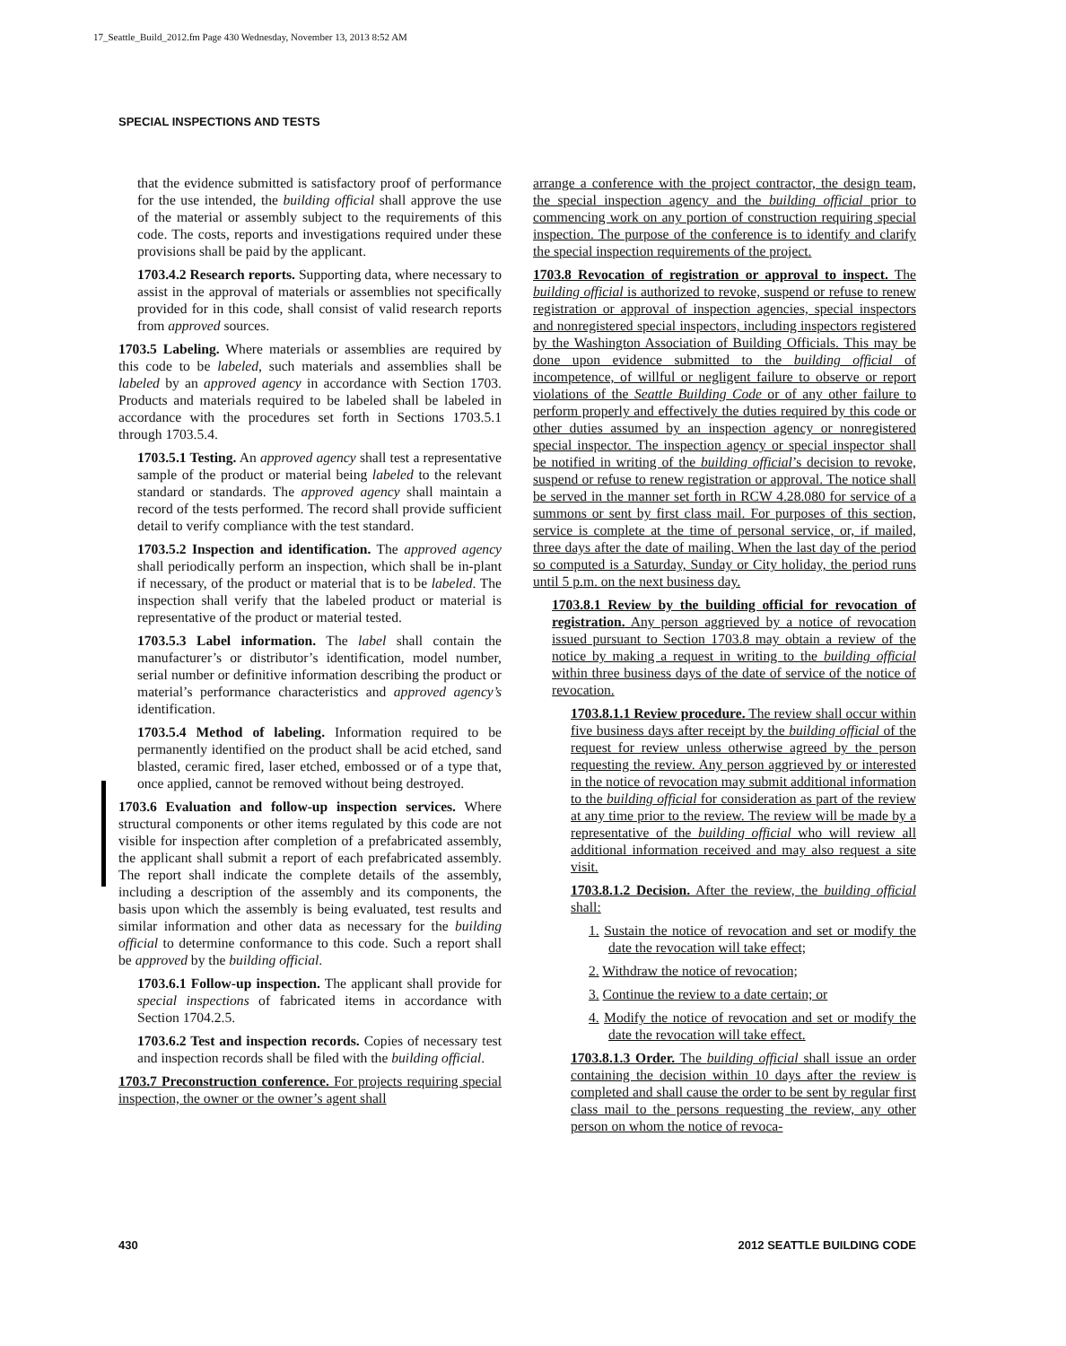17_Seattle_Build_2012.fm Page 430 Wednesday, November 13, 2013 8:52 AM
SPECIAL INSPECTIONS AND TESTS
that the evidence submitted is satisfactory proof of performance for the use intended, the building official shall approve the use of the material or assembly subject to the requirements of this code. The costs, reports and investigations required under these provisions shall be paid by the applicant.
1703.4.2 Research reports. Supporting data, where necessary to assist in the approval of materials or assemblies not specifically provided for in this code, shall consist of valid research reports from approved sources.
1703.5 Labeling. Where materials or assemblies are required by this code to be labeled, such materials and assemblies shall be labeled by an approved agency in accordance with Section 1703. Products and materials required to be labeled shall be labeled in accordance with the procedures set forth in Sections 1703.5.1 through 1703.5.4.
1703.5.1 Testing. An approved agency shall test a representative sample of the product or material being labeled to the relevant standard or standards. The approved agency shall maintain a record of the tests performed. The record shall provide sufficient detail to verify compliance with the test standard.
1703.5.2 Inspection and identification. The approved agency shall periodically perform an inspection, which shall be in-plant if necessary, of the product or material that is to be labeled. The inspection shall verify that the labeled product or material is representative of the product or material tested.
1703.5.3 Label information. The label shall contain the manufacturer’s or distributor’s identification, model number, serial number or definitive information describing the product or material’s performance characteristics and approved agency’s identification.
1703.5.4 Method of labeling. Information required to be permanently identified on the product shall be acid etched, sand blasted, ceramic fired, laser etched, embossed or of a type that, once applied, cannot be removed without being destroyed.
1703.6 Evaluation and follow-up inspection services. Where structural components or other items regulated by this code are not visible for inspection after completion of a prefabricated assembly, the applicant shall submit a report of each prefabricated assembly. The report shall indicate the complete details of the assembly, including a description of the assembly and its components, the basis upon which the assembly is being evaluated, test results and similar information and other data as necessary for the building official to determine conformance to this code. Such a report shall be approved by the building official.
1703.6.1 Follow-up inspection. The applicant shall provide for special inspections of fabricated items in accordance with Section 1704.2.5.
1703.6.2 Test and inspection records. Copies of necessary test and inspection records shall be filed with the building official.
1703.7 Preconstruction conference. For projects requiring special inspection, the owner or the owner’s agent shall
arrange a conference with the project contractor, the design team, the special inspection agency and the building official prior to commencing work on any portion of construction requiring special inspection. The purpose of the conference is to identify and clarify the special inspection requirements of the project.
1703.8 Revocation of registration or approval to inspect. The building official is authorized to revoke, suspend or refuse to renew registration or approval of inspection agencies, special inspectors and nonregistered special inspectors, including inspectors registered by the Washington Association of Building Officials. This may be done upon evidence submitted to the building official of incompetence, of willful or negligent failure to observe or report violations of the Seattle Building Code or of any other failure to perform properly and effectively the duties required by this code or other duties assumed by an inspection agency or nonregistered special inspector. The inspection agency or special inspector shall be notified in writing of the building official’s decision to revoke, suspend or refuse to renew registration or approval. The notice shall be served in the manner set forth in RCW 4.28.080 for service of a summons or sent by first class mail. For purposes of this section, service is complete at the time of personal service, or, if mailed, three days after the date of mailing. When the last day of the period so computed is a Saturday, Sunday or City holiday, the period runs until 5 p.m. on the next business day.
1703.8.1 Review by the building official for revocation of registration. Any person aggrieved by a notice of revocation issued pursuant to Section 1703.8 may obtain a review of the notice by making a request in writing to the building official within three business days of the date of service of the notice of revocation.
1703.8.1.1 Review procedure. The review shall occur within five business days after receipt by the building official of the request for review unless otherwise agreed by the person requesting the review. Any person aggrieved by or interested in the notice of revocation may submit additional information to the building official for consideration as part of the review at any time prior to the review. The review will be made by a representative of the building official who will review all additional information received and may also request a site visit.
1703.8.1.2 Decision. After the review, the building official shall:
1. Sustain the notice of revocation and set or modify the date the revocation will take effect;
2. Withdraw the notice of revocation;
3. Continue the review to a date certain; or
4. Modify the notice of revocation and set or modify the date the revocation will take effect.
1703.8.1.3 Order. The building official shall issue an order containing the decision within 10 days after the review is completed and shall cause the order to be sent by regular first class mail to the persons requesting the review, any other person on whom the notice of revoca-
430 2012 SEATTLE BUILDING CODE